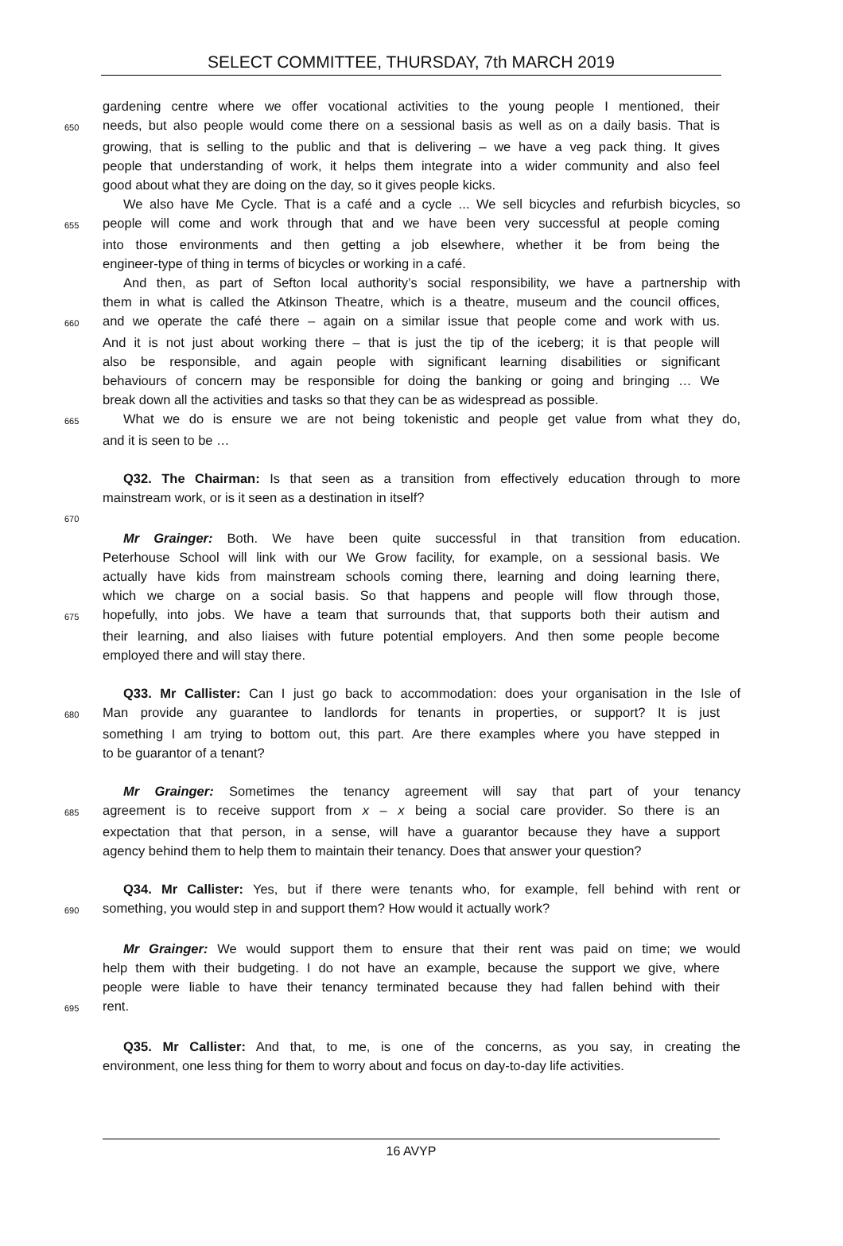SELECT COMMITTEE, THURSDAY, 7th MARCH 2019
gardening centre where we offer vocational activities to the young people I mentioned, their
650 needs, but also people would come there on a sessional basis as well as on a daily basis. That is
growing, that is selling to the public and that is delivering – we have a veg pack thing. It gives
people that understanding of work, it helps them integrate into a wider community and also feel
good about what they are doing on the day, so it gives people kicks.
We also have Me Cycle. That is a café and a cycle ... We sell bicycles and refurbish bicycles, so
655 people will come and work through that and we have been very successful at people coming
into those environments and then getting a job elsewhere, whether it be from being the
engineer-type of thing in terms of bicycles or working in a café.
And then, as part of Sefton local authority’s social responsibility, we have a partnership with
them in what is called the Atkinson Theatre, which is a theatre, museum and the council offices,
660 and we operate the café there – again on a similar issue that people come and work with us.
And it is not just about working there – that is just the tip of the iceberg; it is that people will
also be responsible, and again people with significant learning disabilities or significant
behaviours of concern may be responsible for doing the banking or going and bringing … We
break down all the activities and tasks so that they can be as widespread as possible.
665 What we do is ensure we are not being tokenistic and people get value from what they do,
and it is seen to be …
Q32. The Chairman: Is that seen as a transition from effectively education through to more
mainstream work, or is it seen as a destination in itself?
670
Mr Grainger: Both. We have been quite successful in that transition from education.
Peterhouse School will link with our We Grow facility, for example, on a sessional basis. We
actually have kids from mainstream schools coming there, learning and doing learning there,
which we charge on a social basis. So that happens and people will flow through those,
675 hopefully, into jobs. We have a team that surrounds that, that supports both their autism and
their learning, and also liaises with future potential employers. And then some people become
employed there and will stay there.
Q33. Mr Callister: Can I just go back to accommodation: does your organisation in the Isle of
680 Man provide any guarantee to landlords for tenants in properties, or support? It is just
something I am trying to bottom out, this part. Are there examples where you have stepped in
to be guarantor of a tenant?
Mr Grainger: Sometimes the tenancy agreement will say that part of your tenancy
685 agreement is to receive support from x – x being a social care provider. So there is an
expectation that that person, in a sense, will have a guarantor because they have a support
agency behind them to help them to maintain their tenancy. Does that answer your question?
Q34. Mr Callister: Yes, but if there were tenants who, for example, fell behind with rent or
690 something, you would step in and support them? How would it actually work?
Mr Grainger: We would support them to ensure that their rent was paid on time; we would
help them with their budgeting. I do not have an example, because the support we give, where
people were liable to have their tenancy terminated because they had fallen behind with their
695 rent.
Q35. Mr Callister: And that, to me, is one of the concerns, as you say, in creating the
environment, one less thing for them to worry about and focus on day-to-day life activities.
16 AVYP